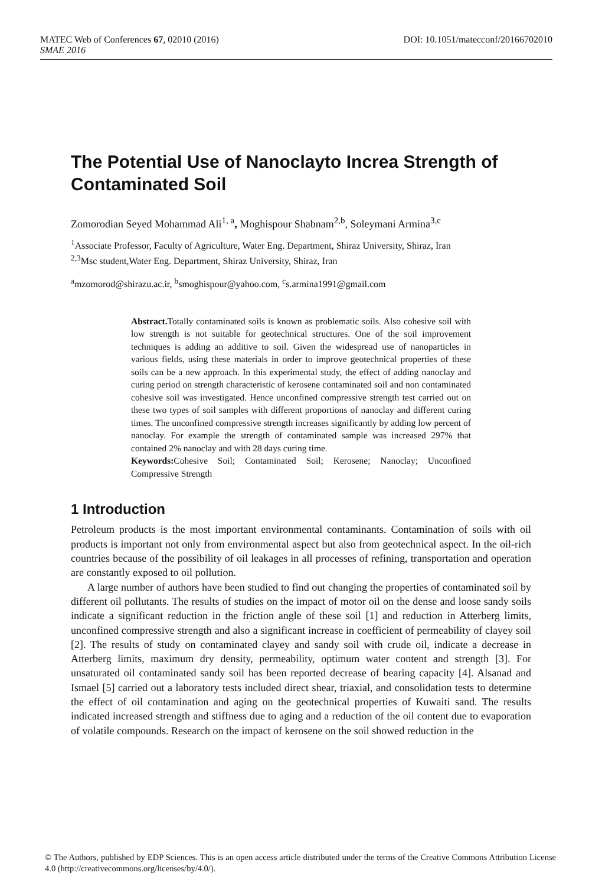MATEC Web of Conferences 67, 02010 (2016) DOI: 10.1051/matecconf/20166702010
SMAE 2016
The Potential Use of Nanoclayto Increa Strength of Contaminated Soil
Zomorodian Seyed Mohammad Ali<sup>1, a</sup>, Moghispour Shabnam<sup>2,b</sup>, Soleymani Armina<sup>3,c</sup>
<sup>1</sup> Associate Professor, Faculty of Agriculture, Water Eng. Department, Shiraz University, Shiraz, Iran
<sup>2,3</sup>Msc student,Water Eng. Department, Shiraz University, Shiraz, Iran
<sup>a</sup> mzomorod@shirazu.ac.ir, <sup>b</sup>smoghispour@yahoo.com, <sup>c</sup>s.armina1991@gmail.com
Abstract. Totally contaminated soils is known as problematic soils. Also cohesive soil with low strength is not suitable for geotechnical structures. One of the soil improvement techniques is adding an additive to soil. Given the widespread use of nanoparticles in various fields, using these materials in order to improve geotechnical properties of these soils can be a new approach. In this experimental study, the effect of adding nanoclay and curing period on strength characteristic of kerosene contaminated soil and non contaminated cohesive soil was investigated. Hence unconfined compressive strength test carried out on these two types of soil samples with different proportions of nanoclay and different curing times. The unconfined compressive strength increases significantly by adding low percent of nanoclay. For example the strength of contaminated sample was increased 297% that contained 2% nanoclay and with 28 days curing time.
Keywords: Cohesive Soil; Contaminated Soil; Kerosene; Nanoclay; Unconfined Compressive Strength
1 Introduction
Petroleum products is the most important environmental contaminants. Contamination of soils with oil products is important not only from environmental aspect but also from geotechnical aspect. In the oil-rich countries because of the possibility of oil leakages in all processes of refining, transportation and operation are constantly exposed to oil pollution.
A large number of authors have been studied to find out changing the properties of contaminated soil by different oil pollutants. The results of studies on the impact of motor oil on the dense and loose sandy soils indicate a significant reduction in the friction angle of these soil [1] and reduction in Atterberg limits, unconfined compressive strength and also a significant increase in coefficient of permeability of clayey soil [2]. The results of study on contaminated clayey and sandy soil with crude oil, indicate a decrease in Atterberg limits, maximum dry density, permeability, optimum water content and strength [3]. For unsaturated oil contaminated sandy soil has been reported decrease of bearing capacity [4]. Alsanad and Ismael [5] carried out a laboratory tests included direct shear, triaxial, and consolidation tests to determine the effect of oil contamination and aging on the geotechnical properties of Kuwaiti sand. The results indicated increased strength and stiffness due to aging and a reduction of the oil content due to evaporation of volatile compounds. Research on the impact of kerosene on the soil showed reduction in the
© The Authors, published by EDP Sciences. This is an open access article distributed under the terms of the Creative Commons Attribution License 4.0 (http://creativecommons.org/licenses/by/4.0/).